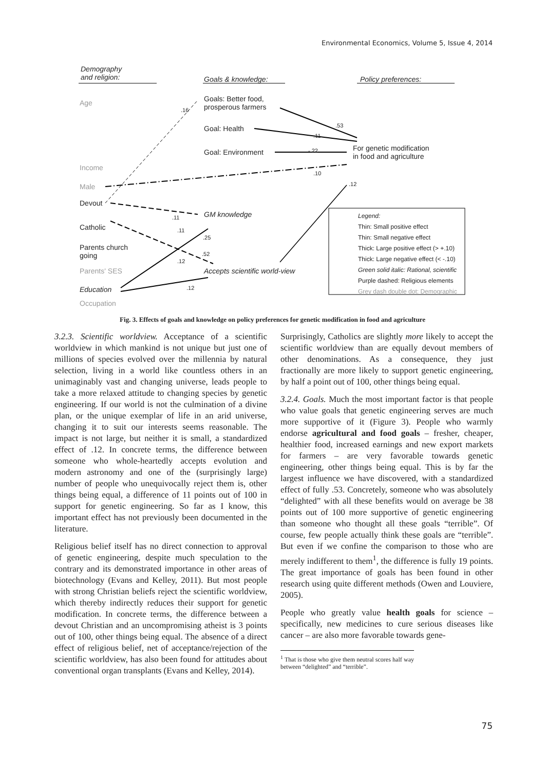Environmental Economics, Volume 5, Issue 4, 2014
Demography
and religion:
Goals & knowledge: Policy preferences:
Age
Goals: Better food,
prosperous farmers
Goal: Health
Goal: Environment
For genetic modification
in food and agriculture
Income
Male
Devout
GM knowledge
Catholic
Parents church
going
Parents' SES Accepts scientific world-view
Education
Occupation
.16
.53
.11
-.22
.10
.12
.11
.11
.25
.52
.12
.12
Legend:
Thin: Small positive effect
Thin: Small negative effect
Thick: Large positive effect (> +.10)
Thick: Large negative effect (< -.10)
Green solid italic: Rational, scientific
Purple dashed: Religious elements
Grey dash double dot: Demographic
Fig. 3. Effects of goals and knowledge on policy preferences for genetic modification in food and agriculture
3.2.3. Scientific worldview. Acceptance of a scientific worldview in which mankind is not unique but just one of millions of species evolved over the millennia by natural selection, living in a world like countless others in an unimaginably vast and changing universe, leads people to take a more relaxed attitude to changing species by genetic engineering. If our world is not the culmination of a divine plan, or the unique exemplar of life in an arid universe, changing it to suit our interests seems reasonable. The impact is not large, but neither it is small, a standardized effect of .12. In concrete terms, the difference between someone who whole-heartedly accepts evolution and modern astronomy and one of the (surprisingly large) number of people who unequivocally reject them is, other things being equal, a difference of 11 points out of 100 in support for genetic engineering. So far as I know, this important effect has not previously been documented in the literature.
Religious belief itself has no direct connection to approval of genetic engineering, despite much speculation to the contrary and its demonstrated importance in other areas of biotechnology (Evans and Kelley, 2011). But most people with strong Christian beliefs reject the scientific worldview, which thereby indirectly reduces their support for genetic modification. In concrete terms, the difference between a devout Christian and an uncompromising atheist is 3 points out of 100, other things being equal. The absence of a direct effect of religious belief, net of acceptance/rejection of the scientific worldview, has also been found for attitudes about conventional organ transplants (Evans and Kelley, 2014).
Surprisingly, Catholics are slightly more likely to accept the scientific worldview than are equally devout members of other denominations. As a consequence, they just fractionally are more likely to support genetic engineering, by half a point out of 100, other things being equal.
3.2.4. Goals. Much the most important factor is that people who value goals that genetic engineering serves are much more supportive of it (Figure 3). People who warmly endorse agricultural and food goals – fresher, cheaper, healthier food, increased earnings and new export markets for farmers – are very favorable towards genetic engineering, other things being equal. This is by far the largest influence we have discovered, with a standardized effect of fully .53. Concretely, someone who was absolutely “delighted” with all these benefits would on average be 38 points out of 100 more supportive of genetic engineering than someone who thought all these goals “terrible”. Of course, few people actually think these goals are “terrible”. But even if we confine the comparison to those who are merely indifferent to them<sup>1</sup>, the difference is fully 19 points. The great importance of goals has been found in other research using quite different methods (Owen and Louviere, 2005).
People who greatly value health goals for science – specifically, new medicines to cure serious diseases like cancer – are also more favorable towards gene-
<sup>1</sup> That is those who give them neutral scores half way between “delighted” and “terrible”.
75